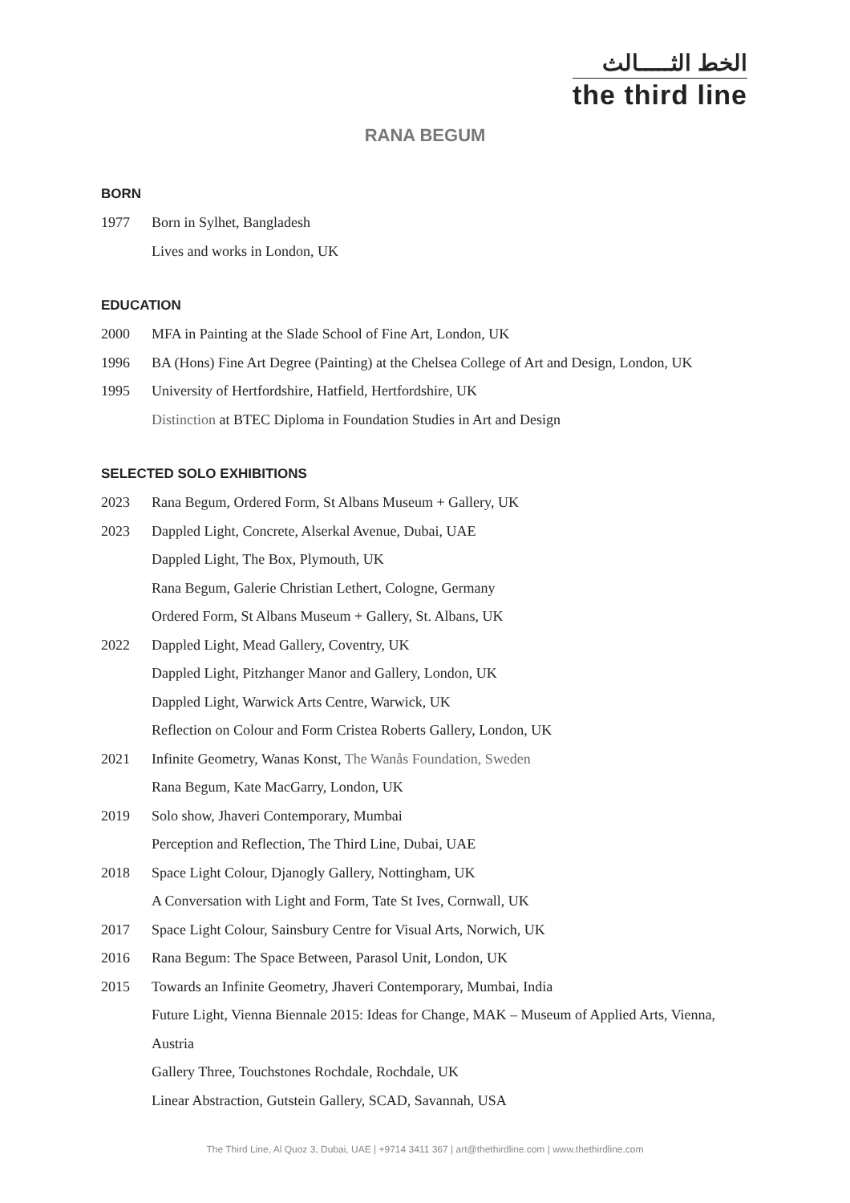الخط الثـــــالث
the third line
RANA BEGUM
BORN
1977 Born in Sylhet, Bangladesh
Lives and works in London, UK
EDUCATION
2000 MFA in Painting at the Slade School of Fine Art, London, UK
1996 BA (Hons) Fine Art Degree (Painting) at the Chelsea College of Art and Design, London, UK
1995 University of Hertfordshire, Hatfield, Hertfordshire, UK
Distinction at BTEC Diploma in Foundation Studies in Art and Design
SELECTED SOLO EXHIBITIONS
2023 Rana Begum, Ordered Form, St Albans Museum + Gallery, UK
2023 Dappled Light, Concrete, Alserkal Avenue, Dubai, UAE
Dappled Light, The Box, Plymouth, UK
Rana Begum, Galerie Christian Lethert, Cologne, Germany
Ordered Form, St Albans Museum + Gallery, St. Albans, UK
2022 Dappled Light, Mead Gallery, Coventry, UK
Dappled Light, Pitzhanger Manor and Gallery, London, UK
Dappled Light, Warwick Arts Centre, Warwick, UK
Reflection on Colour and Form Cristea Roberts Gallery, London, UK
2021 Infinite Geometry, Wanas Konst, The Wanås Foundation, Sweden
Rana Begum, Kate MacGarry, London, UK
2019 Solo show, Jhaveri Contemporary, Mumbai
Perception and Reflection, The Third Line, Dubai, UAE
2018 Space Light Colour, Djanogly Gallery, Nottingham, UK
A Conversation with Light and Form, Tate St Ives, Cornwall, UK
2017 Space Light Colour, Sainsbury Centre for Visual Arts, Norwich, UK
2016 Rana Begum: The Space Between, Parasol Unit, London, UK
2015 Towards an Infinite Geometry, Jhaveri Contemporary, Mumbai, India
Future Light, Vienna Biennale 2015: Ideas for Change, MAK – Museum of Applied Arts, Vienna, Austria
Gallery Three, Touchstones Rochdale, Rochdale, UK
Linear Abstraction, Gutstein Gallery, SCAD, Savannah, USA
The Third Line, Al Quoz 3, Dubai, UAE | +9714 3411 367 | art@thethirdline.com | www.thethirdline.com